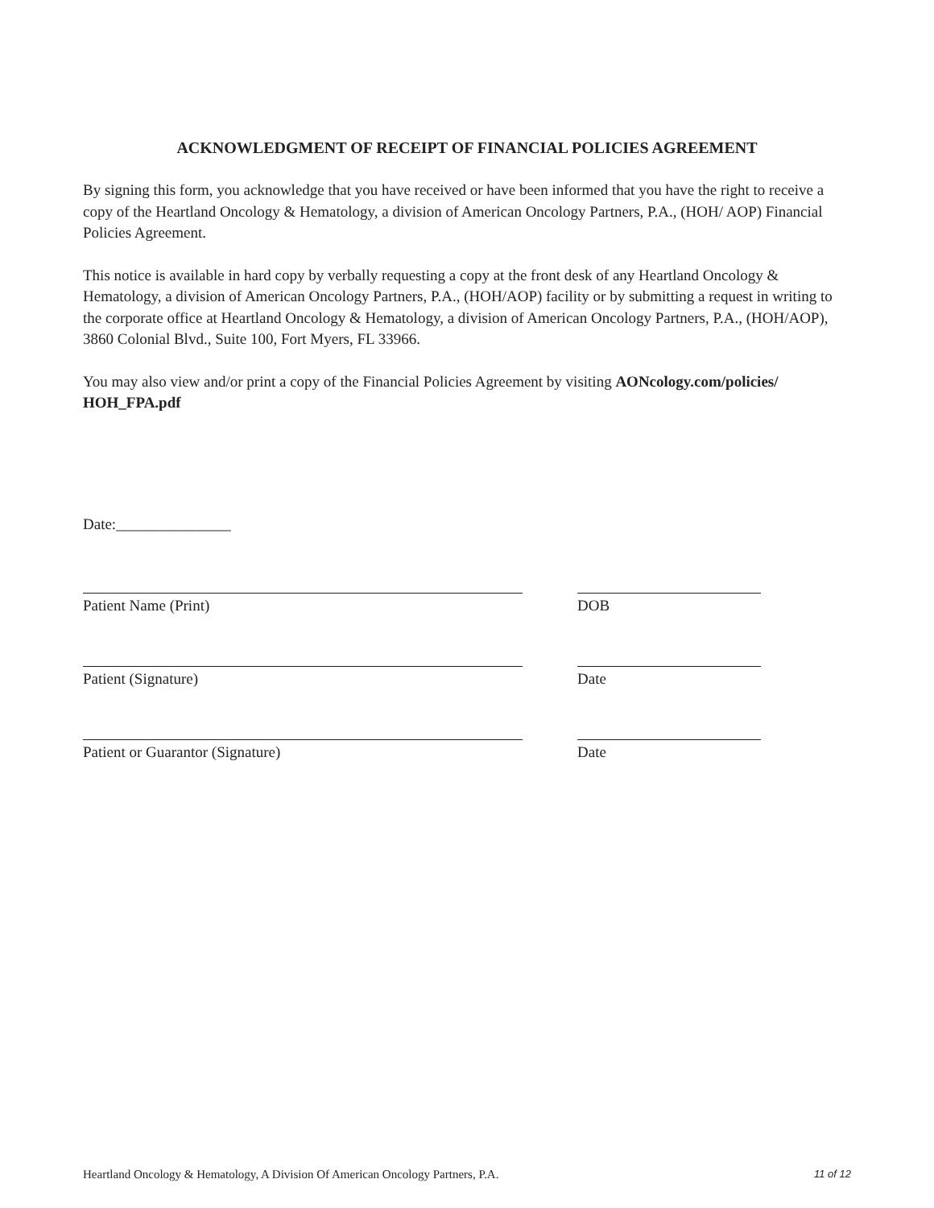ACKNOWLEDGMENT OF RECEIPT OF FINANCIAL POLICIES AGREEMENT
By signing this form, you acknowledge that you have received or have been informed that you have the right to receive a copy of the Heartland Oncology & Hematology, a division of American Oncology Partners, P.A., (HOH/ AOP) Financial Policies Agreement.
This notice is available in hard copy by verbally requesting a copy at the front desk of any Heartland Oncology & Hematology, a division of American Oncology Partners, P.A., (HOH/AOP) facility or by submitting a request in writing to the corporate office at Heartland Oncology & Hematology, a division of American Oncology Partners, P.A., (HOH/AOP), 3860 Colonial Blvd., Suite 100, Fort Myers, FL 33966.
You may also view and/or print a copy of the Financial Policies Agreement by visiting AONcology.com/policies/ HOH_FPA.pdf
Date:_______________
Patient Name (Print) DOB
Patient (Signature) Date
Patient or Guarantor (Signature) Date
Heartland Oncology & Hematology, A Division Of American Oncology Partners, P.A. 11 of 12